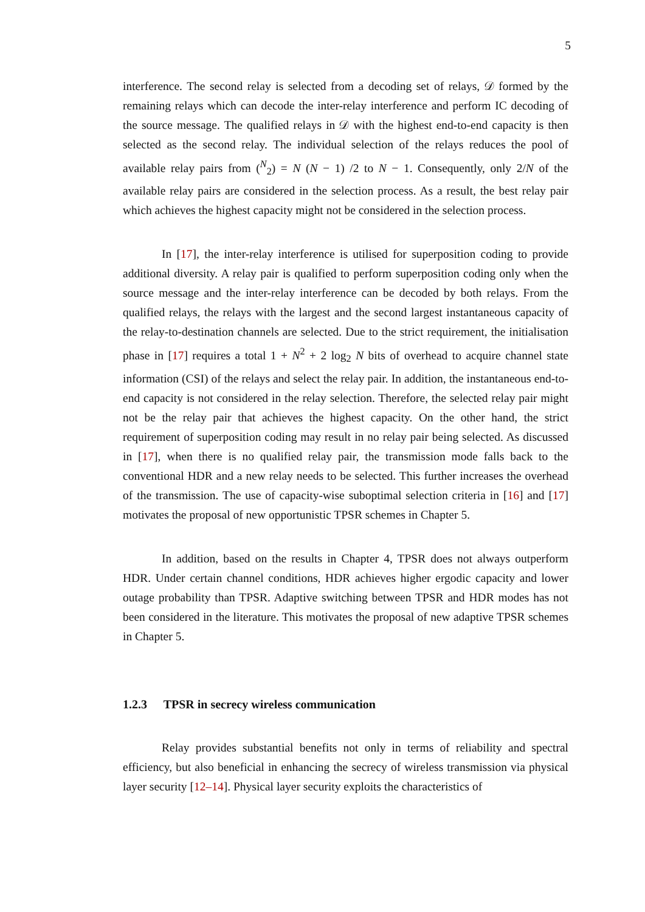5
interference. The second relay is selected from a decoding set of relays, 𝒟 formed by the remaining relays which can decode the inter-relay interference and perform IC decoding of the source message. The qualified relays in 𝒟 with the highest end-to-end capacity is then selected as the second relay. The individual selection of the relays reduces the pool of available relay pairs from (<sup>N</sup><sub>2</sub>) = N (N − 1) /2 to N − 1. Consequently, only 2/N of the available relay pairs are considered in the selection process. As a result, the best relay pair which achieves the highest capacity might not be considered in the selection process.
In [17], the inter-relay interference is utilised for superposition coding to provide additional diversity. A relay pair is qualified to perform superposition coding only when the source message and the inter-relay interference can be decoded by both relays. From the qualified relays, the relays with the largest and the second largest instantaneous capacity of the relay-to-destination channels are selected. Due to the strict requirement, the initialisation phase in [17] requires a total 1 + N<sup>2</sup> + 2 log<sub>2</sub> N bits of overhead to acquire channel state information (CSI) of the relays and select the relay pair. In addition, the instantaneous end-to-end capacity is not considered in the relay selection. Therefore, the selected relay pair might not be the relay pair that achieves the highest capacity. On the other hand, the strict requirement of superposition coding may result in no relay pair being selected. As discussed in [17], when there is no qualified relay pair, the transmission mode falls back to the conventional HDR and a new relay needs to be selected. This further increases the overhead of the transmission. The use of capacity-wise suboptimal selection criteria in [16] and [17] motivates the proposal of new opportunistic TPSR schemes in Chapter 5.
In addition, based on the results in Chapter 4, TPSR does not always outperform HDR. Under certain channel conditions, HDR achieves higher ergodic capacity and lower outage probability than TPSR. Adaptive switching between TPSR and HDR modes has not been considered in the literature. This motivates the proposal of new adaptive TPSR schemes in Chapter 5.
1.2.3 TPSR in secrecy wireless communication
Relay provides substantial benefits not only in terms of reliability and spectral efficiency, but also beneficial in enhancing the secrecy of wireless transmission via physical layer security [12–14]. Physical layer security exploits the characteristics of